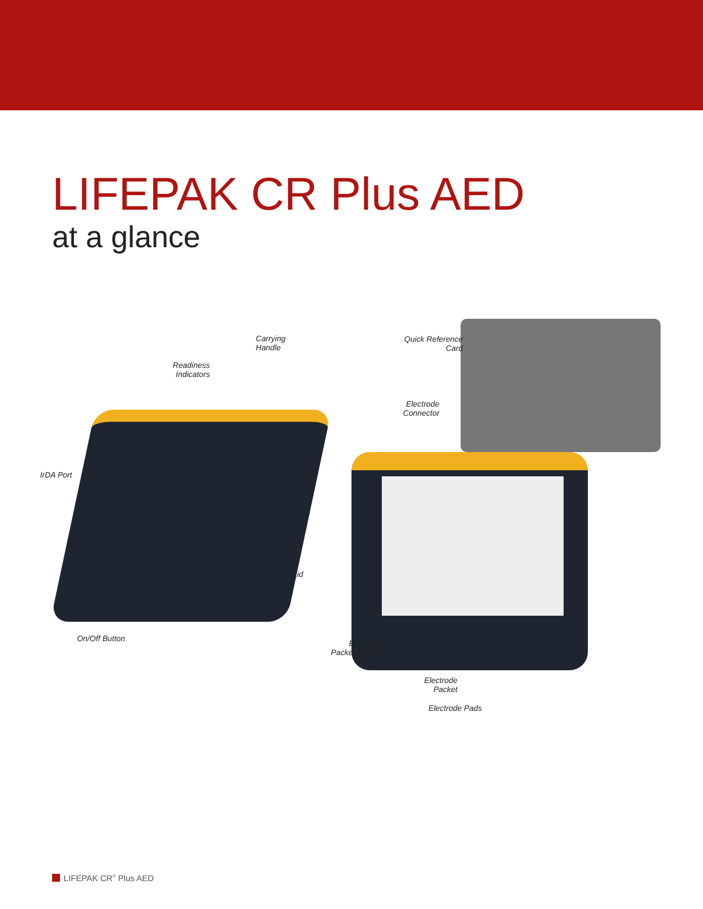LIFEPAK CR Plus AED
at a glance
Carrying
Handle
Readiness
Indicators
IrDA Port
Lid
On/Off Button
Quick Reference
Card
Electrode
Connector
Electrode
Packet Handle
Electrode
Packet
Electrode Pads
LIFEPAK CR<sup>®</sup> Plus AED